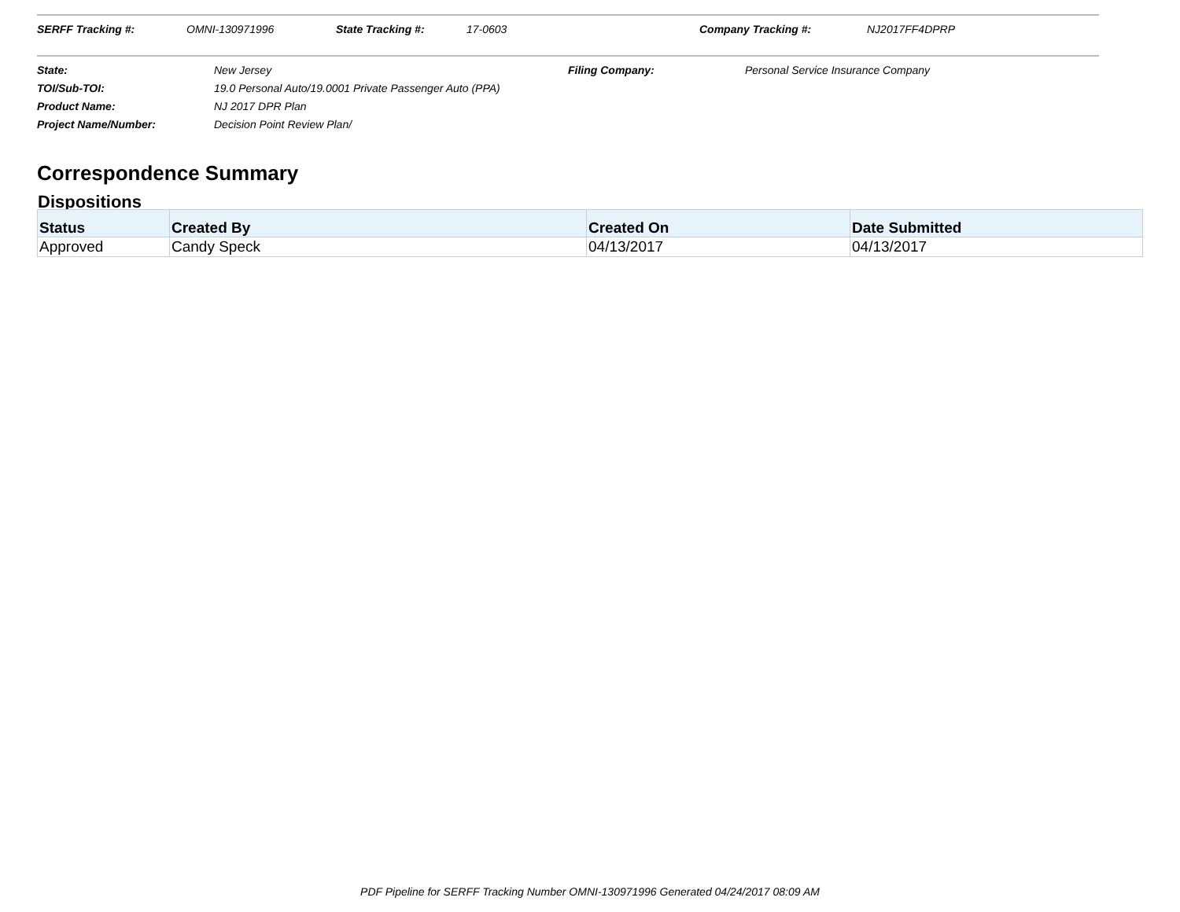SERFF Tracking #: OMNI-130971996 State Tracking #: 17-0603 Company Tracking #: NJ2017FF4DPRP
State: New Jersey Filing Company: Personal Service Insurance Company
TOI/Sub-TOI: 19.0 Personal Auto/19.0001 Private Passenger Auto (PPA)
Product Name: NJ 2017 DPR Plan
Project Name/Number: Decision Point Review Plan/
Correspondence Summary
Dispositions
| Status | Created By | Created On | Date Submitted |
| --- | --- | --- | --- |
| Approved | Candy Speck | 04/13/2017 | 04/13/2017 |
PDF Pipeline for SERFF Tracking Number OMNI-130971996 Generated 04/24/2017 08:09 AM